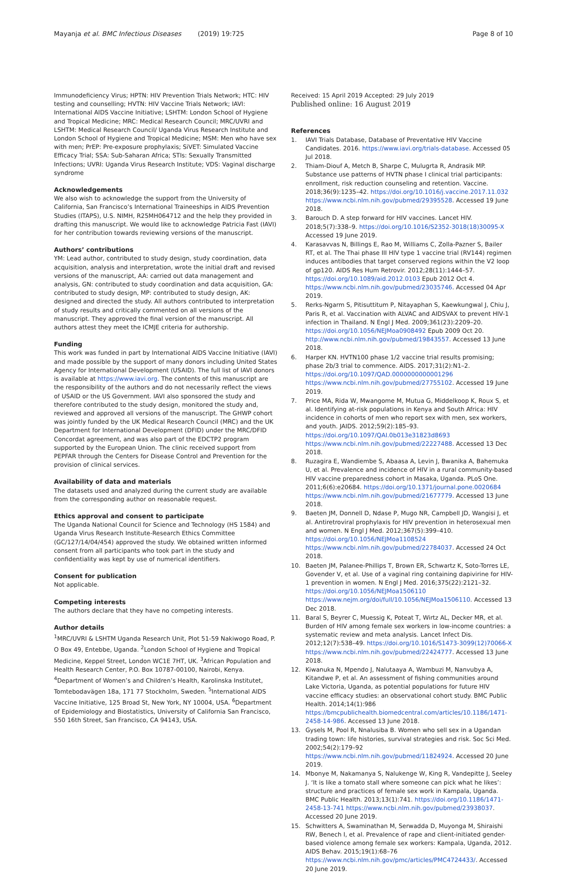Mayanja et al. BMC Infectious Diseases (2019) 19:725 Page 8 of 10
Immunodeficiency Virus; HPTN: HIV Prevention Trials Network; HTC: HIV testing and counselling; HVTN: HIV Vaccine Trials Network; IAVI: International AIDS Vaccine Initiative; LSHTM: London School of Hygiene and Tropical Medicine; MRC: Medical Research Council; MRC/UVRI and LSHTM: Medical Research Council/ Uganda Virus Research Institute and London School of Hygiene and Tropical Medicine; MSM: Men who have sex with men; PrEP: Pre-exposure prophylaxis; SiVET: Simulated Vaccine Efficacy Trial; SSA: Sub-Saharan Africa; STIs: Sexually Transmitted Infections; UVRI: Uganda Virus Research Institute; VDS: Vaginal discharge syndrome
Acknowledgements
We also wish to acknowledge the support from the University of California, San Francisco’s International Traineeships in AIDS Prevention Studies (ITAPS), U.S. NIMH, R25MH064712 and the help they provided in drafting this manuscript. We would like to acknowledge Patricia Fast (IAVI) for her contribution towards reviewing versions of the manuscript.
Authors’ contributions
YM: Lead author, contributed to study design, study coordination, data acquisition, analysis and interpretation, wrote the initial draft and revised versions of the manuscript, AA: carried out data management and analysis, GN: contributed to study coordination and data acquisition, GA: contributed to study design, MP: contributed to study design, AK: designed and directed the study. All authors contributed to interpretation of study results and critically commented on all versions of the manuscript. They approved the final version of the manuscript. All authors attest they meet the ICMJE criteria for authorship.
Funding
This work was funded in part by International AIDS Vaccine Initiative (IAVI) and made possible by the support of many donors including United States Agency for International Development (USAID). The full list of IAVI donors is available at https://www.iavi.org. The contents of this manuscript are the responsibility of the authors and do not necessarily reflect the views of USAID or the US Government. IAVI also sponsored the study and therefore contributed to the study design, monitored the study and, reviewed and approved all versions of the manuscript. The GHWP cohort was jointly funded by the UK Medical Research Council (MRC) and the UK Department for International Development (DFID) under the MRC/DFID Concordat agreement, and was also part of the EDCTP2 program supported by the European Union. The clinic received support from PEPFAR through the Centers for Disease Control and Prevention for the provision of clinical services.
Availability of data and materials
The datasets used and analyzed during the current study are available from the corresponding author on reasonable request.
Ethics approval and consent to participate
The Uganda National Council for Science and Technology (HS 1584) and Uganda Virus Research Institute-Research Ethics Committee (GC/127/14/04/454) approved the study. We obtained written informed consent from all participants who took part in the study and confidentiality was kept by use of numerical identifiers.
Consent for publication
Not applicable.
Competing interests
The authors declare that they have no competing interests.
Author details
<sup>1</sup> MRC/UVRI & LSHTM Uganda Research Unit, Plot 51-59 Nakiwogo Road, P. O Box 49, Entebbe, Uganda. <sup>2</sup>London School of Hygiene and Tropical Medicine, Keppel Street, London WC1E 7HT, UK. <sup>3</sup>African Population and Health Research Center, P.O. Box 10787-00100, Nairobi, Kenya. <sup>4</sup>Department of Women’s and Children’s Health, Karolinska Institutet, Tomtebodavägen 18a, 171 77 Stockholm, Sweden. <sup>5</sup>International AIDS Vaccine Initiative, 125 Broad St, New York, NY 10004, USA. <sup>6</sup>Department of Epidemiology and Biostatistics, University of California San Francisco, 550 16th Street, San Francisco, CA 94143, USA.
Received: 15 April 2019 Accepted: 29 July 2019
Published online: 16 August 2019
References
1. IAVI Trials Database, Database of Preventative HIV Vaccine Candidates. 2016. https://www.iavi.org/trials-database. Accessed 05 Jul 2018.
2. Thiam-Diouf A, Metch B, Sharpe C, Mulugrta R, Andrasik MP. Substance use patterns of HVTN phase I clinical trial participants: enrollment, risk reduction counseling and retention. Vaccine. 2018;36(9):1235–42. https://doi.org/10.1016/j.vaccine.2017.11.032 https://www.ncbi.nlm.nih.gov/pubmed/29395528. Accessed 19 June 2018.
3. Barouch D. A step forward for HIV vaccines. Lancet HIV. 2018;5(7):338–9. https://doi.org/10.1016/S2352-3018(18)30095-X Accessed 19 June 2019.
4. Karasavvas N, Billings E, Rao M, Williams C, Zolla-Pazner S, Bailer RT, et al. The Thai phase III HIV type 1 vaccine trial (RV144) regimen induces antibodies that target conserved regions within the V2 loop of gp120. AIDS Res Hum Retrovir. 2012;28(11):1444–57. https://doi.org/10.1089/aid.2012.0103 Epub 2012 Oct 4. https://www.ncbi.nlm.nih.gov/pubmed/23035746. Accessed 04 Apr 2019.
5. Rerks-Ngarm S, Pitisuttitum P, Nitayaphan S, Kaewkungwal J, Chiu J, Paris R, et al. Vaccination with ALVAC and AIDSVAX to prevent HIV-1 infection in Thailand. N Engl J Med. 2009;361(23):2209–20. https://doi.org/10.1056/NEJMoa0908492 Epub 2009 Oct 20. http://www.ncbi.nlm.nih.gov/pubmed/19843557. Accessed 13 June 2018.
6. Harper KN. HVTN100 phase 1/2 vaccine trial results promising; phase 2b/3 trial to commence. AIDS. 2017;31(2):N1–2. https://doi.org/10.1097/QAD.0000000000001296 https://www.ncbi.nlm.nih.gov/pubmed/27755102. Accessed 19 June 2019.
7. Price MA, Rida W, Mwangome M, Mutua G, Middelkoop K, Roux S, et al. Identifying at-risk populations in Kenya and South Africa: HIV incidence in cohorts of men who report sex with men, sex workers, and youth. JAIDS. 2012;59(2):185–93. https://doi.org/10.1097/QAI.0b013e31823d8693 https://www.ncbi.nlm.nih.gov/pubmed/22227488. Accessed 13 Dec 2018.
8. Ruzagira E, Wandiembe S, Abaasa A, Levin J, Bwanika A, Bahemuka U, et al. Prevalence and incidence of HIV in a rural community-based HIV vaccine preparedness cohort in Masaka, Uganda. PLoS One. 2011;6(6):e20684. https://doi.org/10.1371/journal.pone.0020684 https://www.ncbi.nlm.nih.gov/pubmed/21677779. Accessed 13 June 2018.
9. Baeten JM, Donnell D, Ndase P, Mugo NR, Campbell JD, Wangisi J, et al. Antiretroviral prophylaxis for HIV prevention in heterosexual men and women. N Engl J Med. 2012;367(5):399–410. https://doi.org/10.1056/NEJMoa1108524 https://www.ncbi.nlm.nih.gov/pubmed/22784037. Accessed 24 Oct 2018.
10. Baeten JM, Palanee-Phillips T, Brown ER, Schwartz K, Soto-Torres LE, Govender V, et al. Use of a vaginal ring containing dapivirine for HIV-1 prevention in women. N Engl J Med. 2016;375(22):2121–32. https://doi.org/10.1056/NEJMoa1506110 https://www.nejm.org/doi/full/10.1056/NEJMoa1506110. Accessed 13 Dec 2018.
11. Baral S, Beyrer C, Muessig K, Poteat T, Wirtz AL, Decker MR, et al. Burden of HIV among female sex workers in low-income countries: a systematic review and meta analysis. Lancet Infect Dis. 2012;12(7):538–49. https://doi.org/10.1016/S1473-3099(12)70066-X https://www.ncbi.nlm.nih.gov/pubmed/22424777. Accessed 13 June 2018.
12. Kiwanuka N, Mpendo J, Nalutaaya A, Wambuzi M, Nanvubya A, Kitandwe P, et al. An assessment of fishing communities around Lake Victoria, Uganda, as potential populations for future HIV vaccine efficacy studies: an observational cohort study. BMC Public Health. 2014;14(1):986 https://bmcpublichealth.biomedcentral.com/articles/10.1186/1471-2458-14-986. Accessed 13 June 2018.
13. Gysels M, Pool R, Nnalusiba B. Women who sell sex in a Ugandan trading town: life histories, survival strategies and risk. Soc Sci Med. 2002;54(2):179–92 https://www.ncbi.nlm.nih.gov/pubmed/11824924. Accessed 20 June 2019.
14. Mbonye M, Nakamanya S, Nalukenge W, King R, Vandepitte J, Seeley J. ‘It is like a tomato stall where someone can pick what he likes’: structure and practices of female sex work in Kampala, Uganda. BMC Public Health. 2013;13(1):741. https://doi.org/10.1186/1471-2458-13-741 https://www.ncbi.nlm.nih.gov/pubmed/23938037. Accessed 20 June 2019.
15. Schwitters A, Swaminathan M, Serwadda D, Muyonga M, Shiraishi RW, Benech I, et al. Prevalence of rape and client-initiated gender-based violence among female sex workers: Kampala, Uganda, 2012. AIDS Behav. 2015;19(1):68–76 https://www.ncbi.nlm.nih.gov/pmc/articles/PMC4724433/. Accessed 20 June 2019.